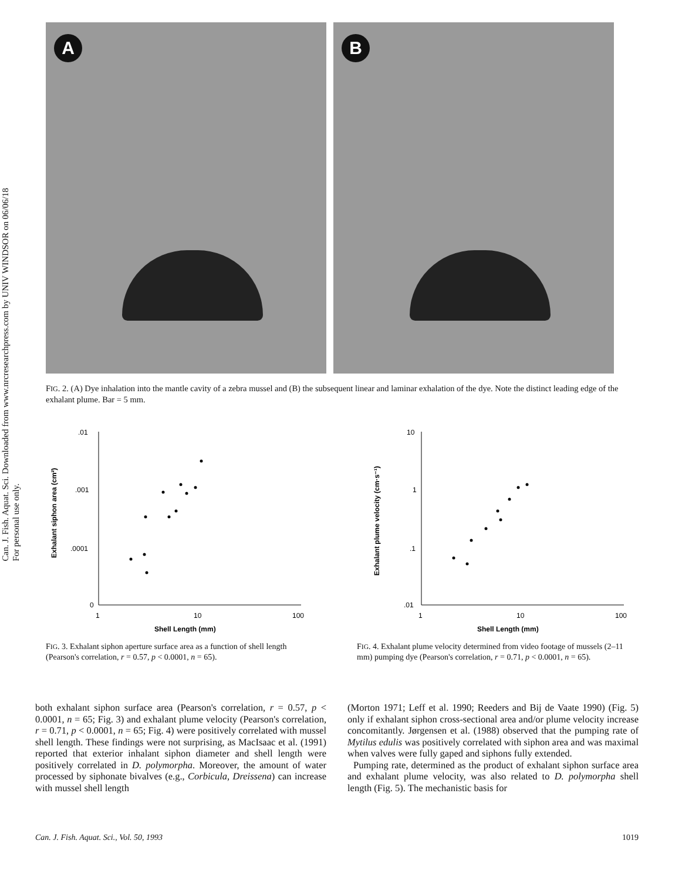Can. J. Fish. Aquat. Sci. Downloaded from www.nrcresearchpress.com by UNIV WINDSOR on 06/06/18
For personal use only.
A
B
FIG. 2. (A) Dye inhalation into the mantle cavity of a zebra mussel and (B) the subsequent linear and laminar exhalation of the dye. Note the distinct leading edge of the exhalant plume. Bar = 5 mm.
Exhalant siphon area (cm²)
.01
.001
.0001
0
1
10
100
Shell Length (mm)
FIG. 3. Exhalant siphon aperture surface area as a function of shell length (Pearson's correlation, r = 0.57, p < 0.0001, n = 65).
Exhalant plume velocity (cm·s⁻¹)
10
1
.1
.01
1
10
100
Shell Length (mm)
FIG. 4. Exhalant plume velocity determined from video footage of mussels (2–11 mm) pumping dye (Pearson's correlation, r = 0.71, p < 0.0001, n = 65).
both exhalant siphon surface area (Pearson's correlation, r = 0.57, p < 0.0001, n = 65; Fig. 3) and exhalant plume velocity (Pearson's correlation, r = 0.71, p < 0.0001, n = 65; Fig. 4) were positively correlated with mussel shell length. These findings were not surprising, as MacIsaac et al. (1991) reported that exterior inhalant siphon diameter and shell length were positively correlated in D. polymorpha. Moreover, the amount of water processed by siphonate bivalves (e.g., Corbicula, Dreissena) can increase with mussel shell length
(Morton 1971; Leff et al. 1990; Reeders and Bij de Vaate 1990) (Fig. 5) only if exhalant siphon cross-sectional area and/or plume velocity increase concomitantly. Jørgensen et al. (1988) observed that the pumping rate of Mytilus edulis was positively correlated with siphon area and was maximal when valves were fully gaped and siphons fully extended.
Pumping rate, determined as the product of exhalant siphon surface area and exhalant plume velocity, was also related to D. polymorpha shell length (Fig. 5). The mechanistic basis for
Can. J. Fish. Aquat. Sci., Vol. 50, 1993 1019